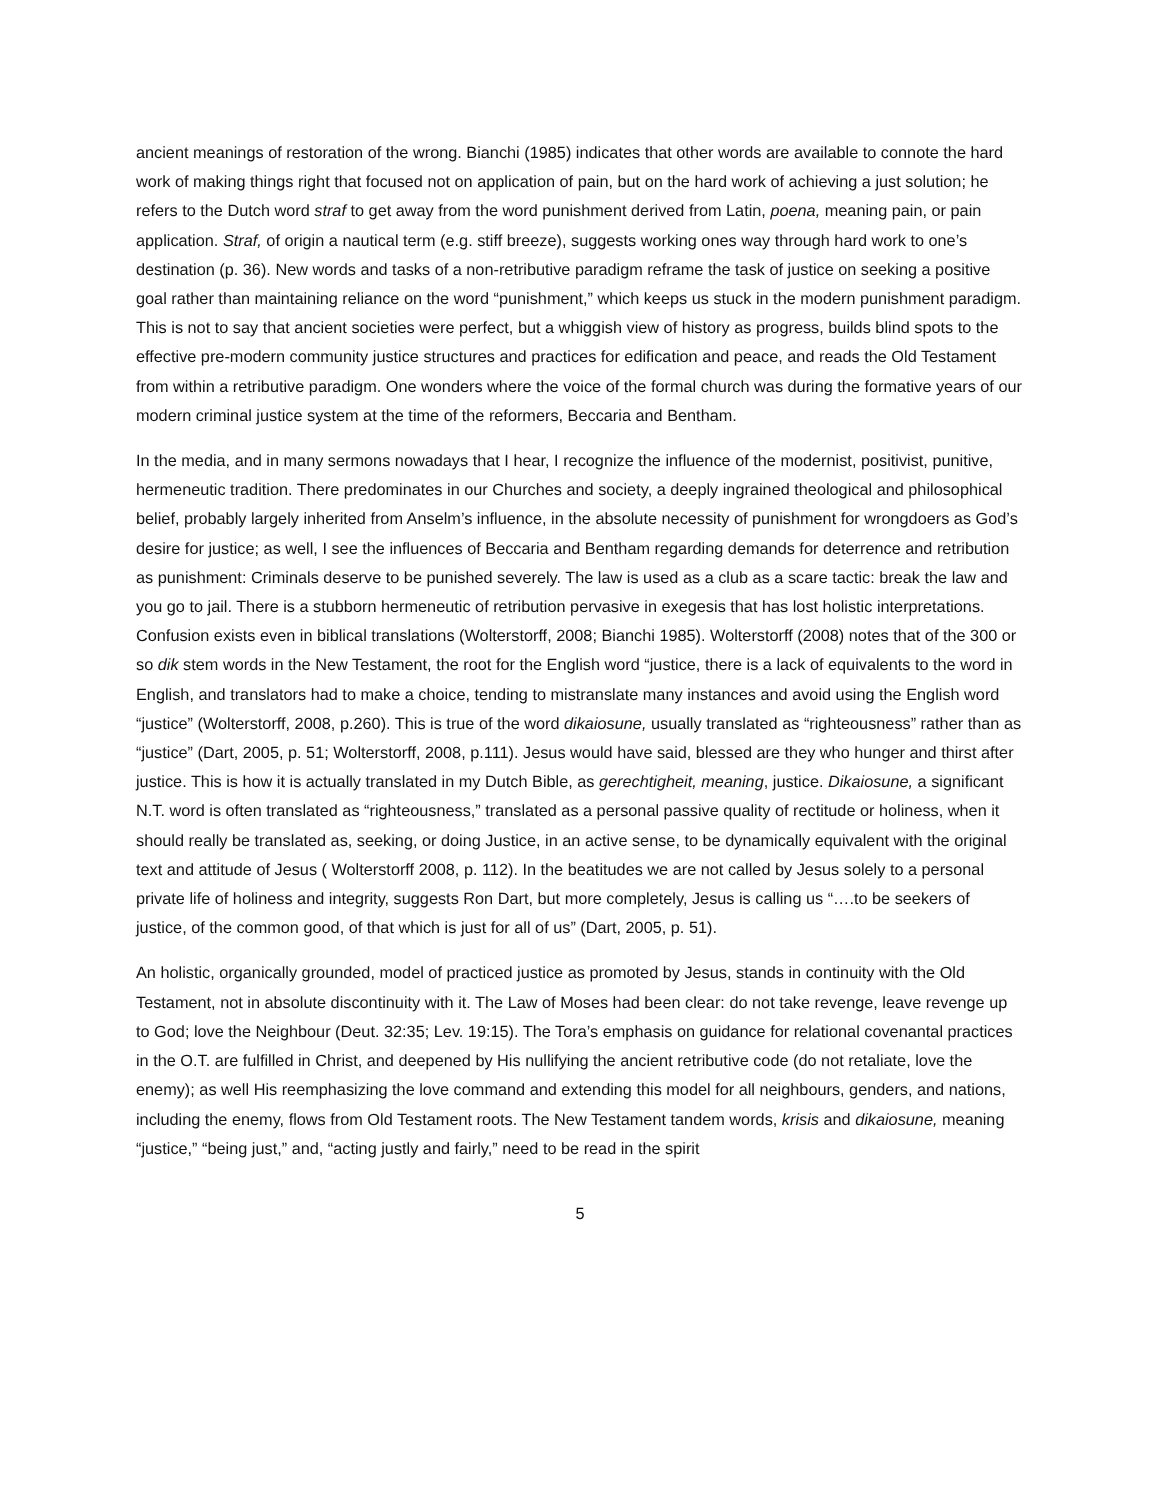ancient meanings of restoration of the wrong. Bianchi (1985) indicates that other words are available to connote the hard work of making things right that focused not on application of pain, but on the hard work of achieving a just solution; he refers to the Dutch word straf to get away from the word punishment derived from Latin, poena, meaning pain, or pain application. Straf, of origin a nautical term (e.g. stiff breeze), suggests working ones way through hard work to one’s destination (p. 36). New words and tasks of a non-retributive paradigm reframe the task of justice on seeking a positive goal rather than maintaining reliance on the word “punishment,” which keeps us stuck in the modern punishment paradigm. This is not to say that ancient societies were perfect, but a whiggish view of history as progress, builds blind spots to the effective pre-modern community justice structures and practices for edification and peace, and reads the Old Testament from within a retributive paradigm. One wonders where the voice of the formal church was during the formative years of our modern criminal justice system at the time of the reformers, Beccaria and Bentham.
In the media, and in many sermons nowadays that I hear, I recognize the influence of the modernist, positivist, punitive, hermeneutic tradition. There predominates in our Churches and society, a deeply ingrained theological and philosophical belief, probably largely inherited from Anselm’s influence, in the absolute necessity of punishment for wrongdoers as God’s desire for justice; as well, I see the influences of Beccaria and Bentham regarding demands for deterrence and retribution as punishment: Criminals deserve to be punished severely. The law is used as a club as a scare tactic: break the law and you go to jail. There is a stubborn hermeneutic of retribution pervasive in exegesis that has lost holistic interpretations. Confusion exists even in biblical translations (Wolterstorff, 2008; Bianchi 1985). Wolterstorff (2008) notes that of the 300 or so dik stem words in the New Testament, the root for the English word “justice, there is a lack of equivalents to the word in English, and translators had to make a choice, tending to mistranslate many instances and avoid using the English word “justice” (Wolterstorff, 2008, p.260). This is true of the word dikaiosune, usually translated as “righteousness” rather than as “justice” (Dart, 2005, p. 51; Wolterstorff, 2008, p.111). Jesus would have said, blessed are they who hunger and thirst after justice. This is how it is actually translated in my Dutch Bible, as gerechtigheit, meaning, justice. Dikaiosune, a significant N.T. word is often translated as “righteousness,” translated as a personal passive quality of rectitude or holiness, when it should really be translated as, seeking, or doing Justice, in an active sense, to be dynamically equivalent with the original text and attitude of Jesus ( Wolterstorff 2008, p. 112). In the beatitudes we are not called by Jesus solely to a personal private life of holiness and integrity, suggests Ron Dart, but more completely, Jesus is calling us “….to be seekers of justice, of the common good, of that which is just for all of us” (Dart, 2005, p. 51).
An holistic, organically grounded, model of practiced justice as promoted by Jesus, stands in continuity with the Old Testament, not in absolute discontinuity with it. The Law of Moses had been clear: do not take revenge, leave revenge up to God; love the Neighbour (Deut. 32:35; Lev. 19:15). The Tora’s emphasis on guidance for relational covenantal practices in the O.T. are fulfilled in Christ, and deepened by His nullifying the ancient retributive code (do not retaliate, love the enemy); as well His reemphasizing the love command and extending this model for all neighbours, genders, and nations, including the enemy, flows from Old Testament roots. The New Testament tandem words, krisis and dikaiosune, meaning “justice,” “being just,” and, “acting justly and fairly,” need to be read in the spirit
5